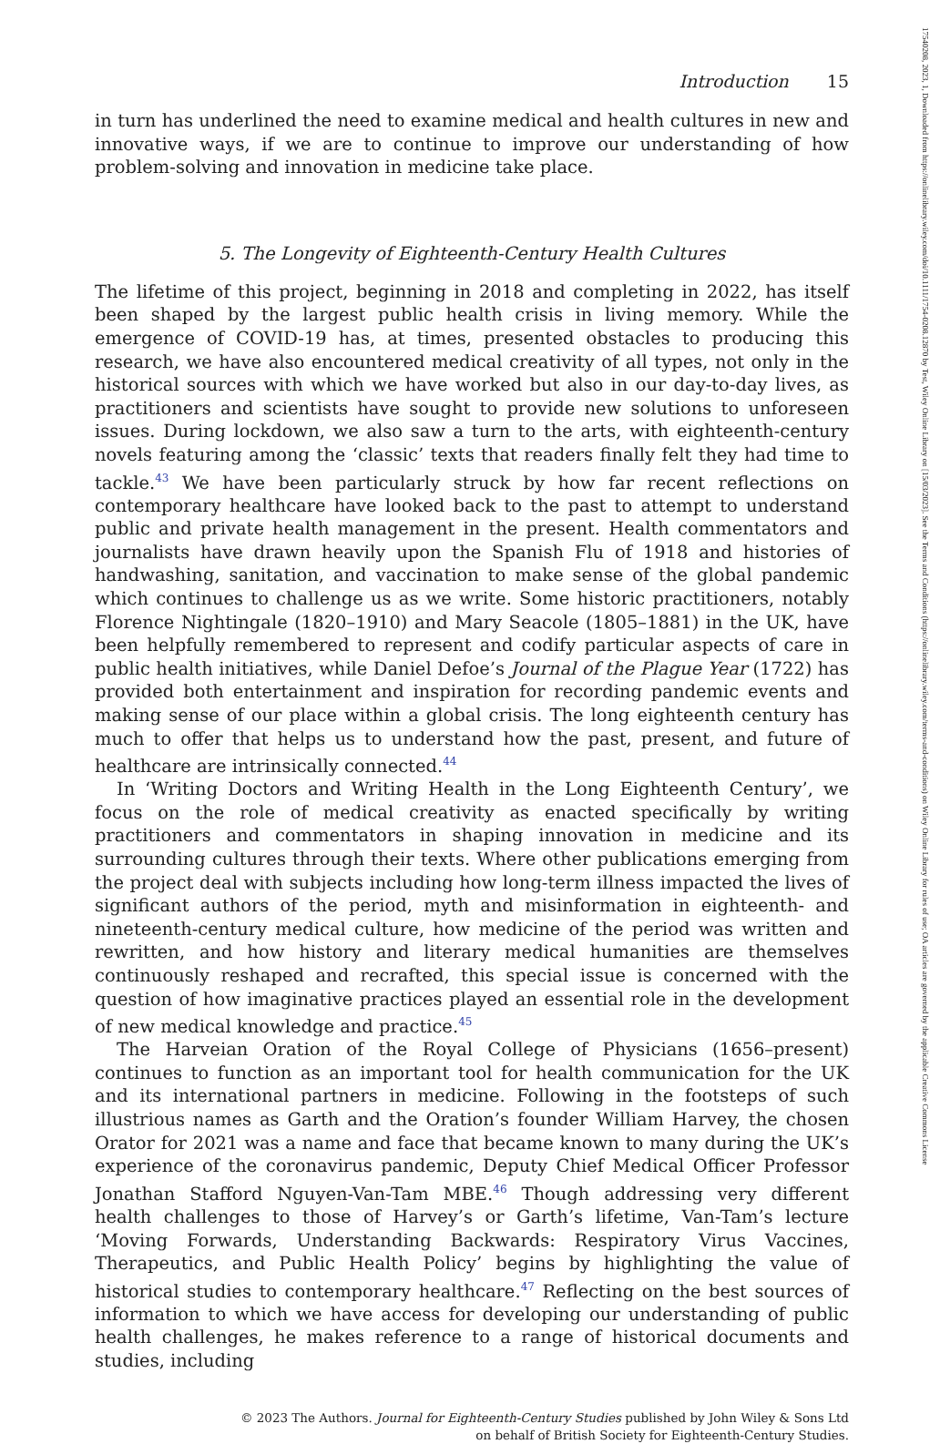Introduction 15
in turn has underlined the need to examine medical and health cultures in new and innovative ways, if we are to continue to improve our understanding of how problem-solving and innovation in medicine take place.
5. The Longevity of Eighteenth-Century Health Cultures
The lifetime of this project, beginning in 2018 and completing in 2022, has itself been shaped by the largest public health crisis in living memory. While the emergence of COVID-19 has, at times, presented obstacles to producing this research, we have also encountered medical creativity of all types, not only in the historical sources with which we have worked but also in our day-to-day lives, as practitioners and scientists have sought to provide new solutions to unforeseen issues. During lockdown, we also saw a turn to the arts, with eighteenth-century novels featuring among the ‘classic’ texts that readers finally felt they had time to tackle.<sup>43</sup> We have been particularly struck by how far recent reflections on contemporary healthcare have looked back to the past to attempt to understand public and private health management in the present. Health commentators and journalists have drawn heavily upon the Spanish Flu of 1918 and histories of handwashing, sanitation, and vaccination to make sense of the global pandemic which continues to challenge us as we write. Some historic practitioners, notably Florence Nightingale (1820–1910) and Mary Seacole (1805–1881) in the UK, have been helpfully remembered to represent and codify particular aspects of care in public health initiatives, while Daniel Defoe’s Journal of the Plague Year (1722) has provided both entertainment and inspiration for recording pandemic events and making sense of our place within a global crisis. The long eighteenth century has much to offer that helps us to understand how the past, present, and future of healthcare are intrinsically connected.<sup>44</sup>
In ‘Writing Doctors and Writing Health in the Long Eighteenth Century’, we focus on the role of medical creativity as enacted specifically by writing practitioners and commentators in shaping innovation in medicine and its surrounding cultures through their texts. Where other publications emerging from the project deal with subjects including how long-term illness impacted the lives of significant authors of the period, myth and misinformation in eighteenth- and nineteenth-century medical culture, how medicine of the period was written and rewritten, and how history and literary medical humanities are themselves continuously reshaped and recrafted, this special issue is concerned with the question of how imaginative practices played an essential role in the development of new medical knowledge and practice.<sup>45</sup>
The Harveian Oration of the Royal College of Physicians (1656–present) continues to function as an important tool for health communication for the UK and its international partners in medicine. Following in the footsteps of such illustrious names as Garth and the Oration’s founder William Harvey, the chosen Orator for 2021 was a name and face that became known to many during the UK’s experience of the coronavirus pandemic, Deputy Chief Medical Officer Professor Jonathan Stafford Nguyen-Van-Tam MBE.<sup>46</sup> Though addressing very different health challenges to those of Harvey’s or Garth’s lifetime, Van-Tam’s lecture ‘Moving Forwards, Understanding Backwards: Respiratory Virus Vaccines, Therapeutics, and Public Health Policy’ begins by highlighting the value of historical studies to contemporary healthcare.<sup>47</sup> Reflecting on the best sources of information to which we have access for developing our understanding of public health challenges, he makes reference to a range of historical documents and studies, including
© 2023 The Authors. Journal for Eighteenth-Century Studies published by John Wiley & Sons Ltd
on behalf of British Society for Eighteenth-Century Studies.
17540208, 2023, 1, Downloaded from https://onlinelibrary.wiley.com/doi/10.1111/1754-0208.12870 by Test, Wiley Online Library on [15/03/2023]. See the Terms and Conditions (https://onlinelibrary.wiley.com/terms-and-conditions) on Wiley Online Library for rules of use; OA articles are governed by the applicable Creative Commons License